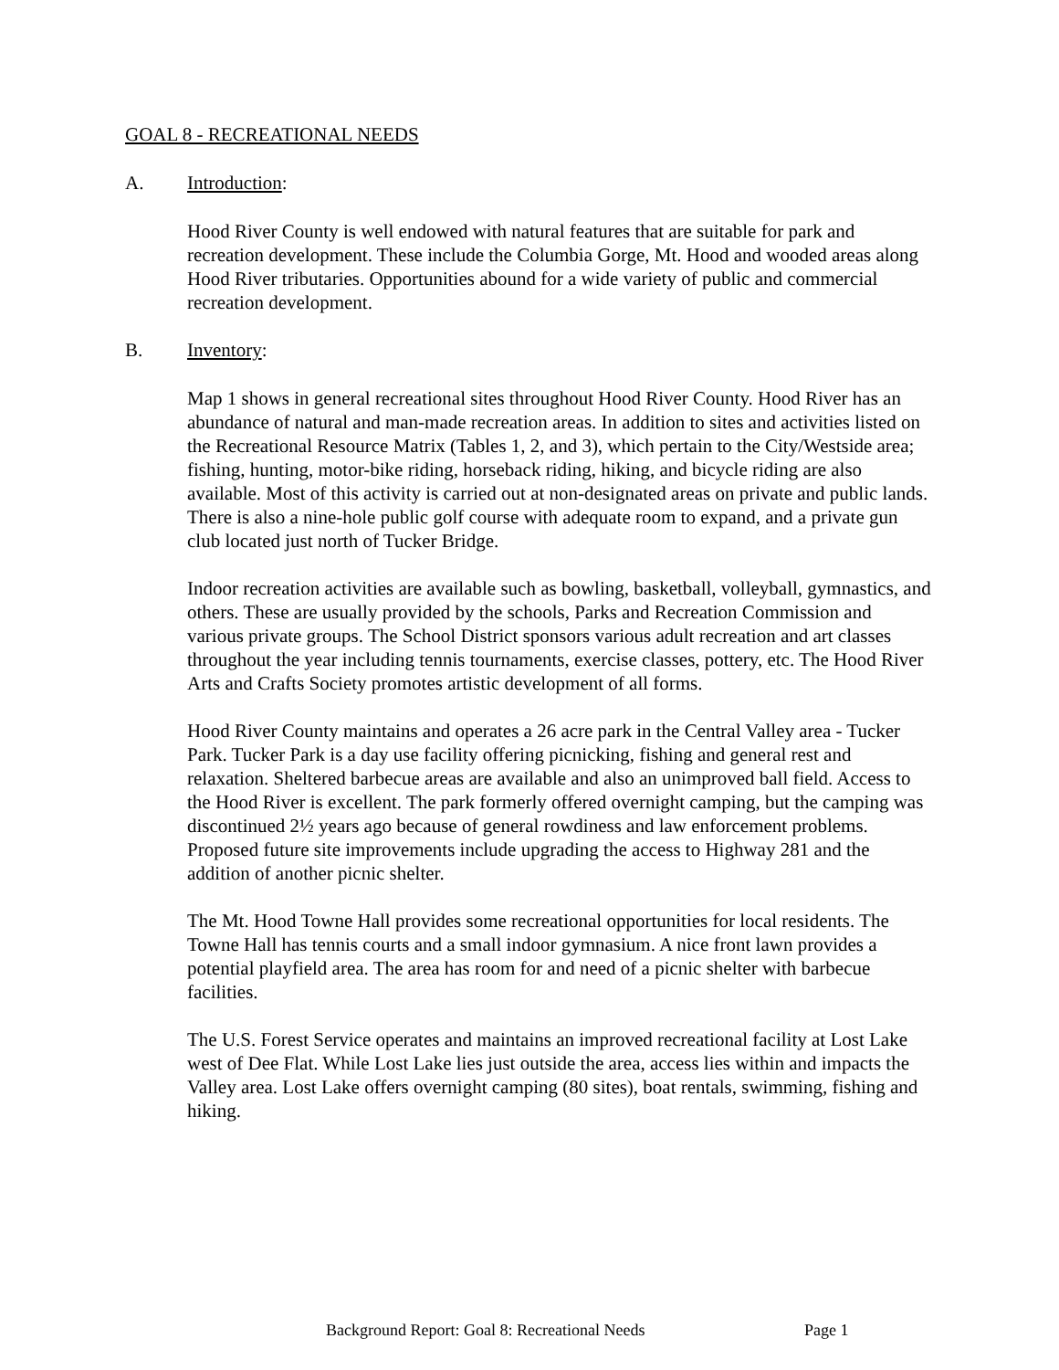GOAL 8 - RECREATIONAL NEEDS
A. Introduction:
Hood River County is well endowed with natural features that are suitable for park and recreation development. These include the Columbia Gorge, Mt. Hood and wooded areas along Hood River tributaries. Opportunities abound for a wide variety of public and commercial recreation development.
B. Inventory:
Map 1 shows in general recreational sites throughout Hood River County. Hood River has an abundance of natural and man-made recreation areas. In addition to sites and activities listed on the Recreational Resource Matrix (Tables 1, 2, and 3), which pertain to the City/Westside area; fishing, hunting, motor-bike riding, horseback riding, hiking, and bicycle riding are also available. Most of this activity is carried out at non-designated areas on private and public lands. There is also a nine-hole public golf course with adequate room to expand, and a private gun club located just north of Tucker Bridge.
Indoor recreation activities are available such as bowling, basketball, volleyball, gymnastics, and others. These are usually provided by the schools, Parks and Recreation Commission and various private groups. The School District sponsors various adult recreation and art classes throughout the year including tennis tournaments, exercise classes, pottery, etc. The Hood River Arts and Crafts Society promotes artistic development of all forms.
Hood River County maintains and operates a 26 acre park in the Central Valley area - Tucker Park. Tucker Park is a day use facility offering picnicking, fishing and general rest and relaxation. Sheltered barbecue areas are available and also an unimproved ball field. Access to the Hood River is excellent. The park formerly offered overnight camping, but the camping was discontinued 2½ years ago because of general rowdiness and law enforcement problems. Proposed future site improvements include upgrading the access to Highway 281 and the addition of another picnic shelter.
The Mt. Hood Towne Hall provides some recreational opportunities for local residents. The Towne Hall has tennis courts and a small indoor gymnasium. A nice front lawn provides a potential playfield area. The area has room for and need of a picnic shelter with barbecue facilities.
The U.S. Forest Service operates and maintains an improved recreational facility at Lost Lake west of Dee Flat. While Lost Lake lies just outside the area, access lies within and impacts the Valley area. Lost Lake offers overnight camping (80 sites), boat rentals, swimming, fishing and hiking.
Background Report: Goal 8: Recreational Needs Page 1